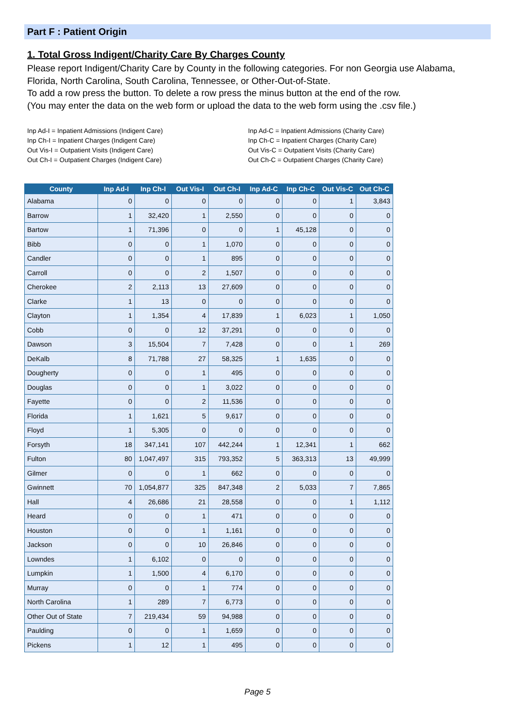Part F : Patient Origin
1. Total Gross Indigent/Charity Care By Charges County
Please report Indigent/Charity Care by County in the following categories. For non Georgia use Alabama, Florida, North Carolina, South Carolina, Tennessee, or Other-Out-of-State.
To add a row press the button. To delete a row press the minus button at the end of the row.
(You may enter the data on the web form or upload the data to the web form using the .csv file.)
Inp Ad-I = Inpatient Admissions (Indigent Care)
Inp Ch-I = Inpatient Charges (Indigent Care)
Out Vis-I = Outpatient Visits (Indigent Care)
Out Ch-I = Outpatient Charges (Indigent Care)
Inp Ad-C = Inpatient Admissions (Charity Care)
Inp Ch-C = Inpatient Charges (Charity Care)
Out Vis-C = Outpatient Visits (Charity Care)
Out Ch-C = Outpatient Charges (Charity Care)
| County | Inp Ad-I | Inp Ch-I | Out Vis-I | Out Ch-I | Inp Ad-C | Inp Ch-C | Out Vis-C | Out Ch-C |
| --- | --- | --- | --- | --- | --- | --- | --- | --- |
| Alabama | 0 | 0 | 0 | 0 | 0 | 0 | 1 | 3,843 |
| Barrow | 1 | 32,420 | 1 | 2,550 | 0 | 0 | 0 | 0 |
| Bartow | 1 | 71,396 | 0 | 0 | 1 | 45,128 | 0 | 0 |
| Bibb | 0 | 0 | 1 | 1,070 | 0 | 0 | 0 | 0 |
| Candler | 0 | 0 | 1 | 895 | 0 | 0 | 0 | 0 |
| Carroll | 0 | 0 | 2 | 1,507 | 0 | 0 | 0 | 0 |
| Cherokee | 2 | 2,113 | 13 | 27,609 | 0 | 0 | 0 | 0 |
| Clarke | 1 | 13 | 0 | 0 | 0 | 0 | 0 | 0 |
| Clayton | 1 | 1,354 | 4 | 17,839 | 1 | 6,023 | 1 | 1,050 |
| Cobb | 0 | 0 | 12 | 37,291 | 0 | 0 | 0 | 0 |
| Dawson | 3 | 15,504 | 7 | 7,428 | 0 | 0 | 1 | 269 |
| DeKalb | 8 | 71,788 | 27 | 58,325 | 1 | 1,635 | 0 | 0 |
| Dougherty | 0 | 0 | 1 | 495 | 0 | 0 | 0 | 0 |
| Douglas | 0 | 0 | 1 | 3,022 | 0 | 0 | 0 | 0 |
| Fayette | 0 | 0 | 2 | 11,536 | 0 | 0 | 0 | 0 |
| Florida | 1 | 1,621 | 5 | 9,617 | 0 | 0 | 0 | 0 |
| Floyd | 1 | 5,305 | 0 | 0 | 0 | 0 | 0 | 0 |
| Forsyth | 18 | 347,141 | 107 | 442,244 | 1 | 12,341 | 1 | 662 |
| Fulton | 80 | 1,047,497 | 315 | 793,352 | 5 | 363,313 | 13 | 49,999 |
| Gilmer | 0 | 0 | 1 | 662 | 0 | 0 | 0 | 0 |
| Gwinnett | 70 | 1,054,877 | 325 | 847,348 | 2 | 5,033 | 7 | 7,865 |
| Hall | 4 | 26,686 | 21 | 28,558 | 0 | 0 | 1 | 1,112 |
| Heard | 0 | 0 | 1 | 471 | 0 | 0 | 0 | 0 |
| Houston | 0 | 0 | 1 | 1,161 | 0 | 0 | 0 | 0 |
| Jackson | 0 | 0 | 10 | 26,846 | 0 | 0 | 0 | 0 |
| Lowndes | 1 | 6,102 | 0 | 0 | 0 | 0 | 0 | 0 |
| Lumpkin | 1 | 1,500 | 4 | 6,170 | 0 | 0 | 0 | 0 |
| Murray | 0 | 0 | 1 | 774 | 0 | 0 | 0 | 0 |
| North Carolina | 1 | 289 | 7 | 6,773 | 0 | 0 | 0 | 0 |
| Other Out of State | 7 | 219,434 | 59 | 94,988 | 0 | 0 | 0 | 0 |
| Paulding | 0 | 0 | 1 | 1,659 | 0 | 0 | 0 | 0 |
| Pickens | 1 | 12 | 1 | 495 | 0 | 0 | 0 | 0 |
Page 5